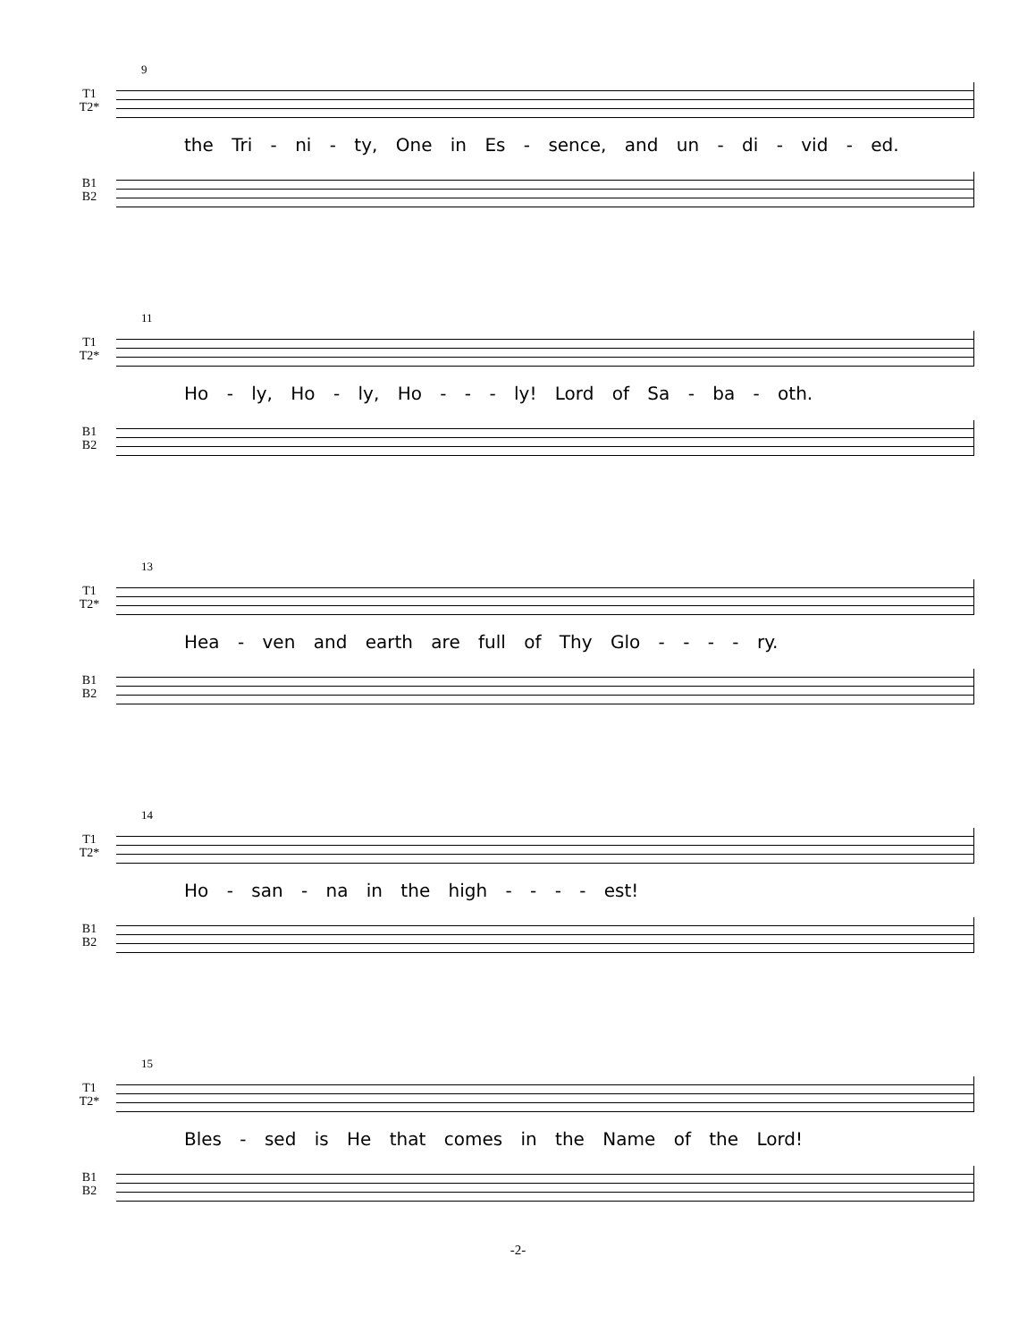9
T1
T2*
the Tri - ni - ty, One in Es - sence, and un - di - vid - ed.
B1
B2
11
T1
T2*
Ho - ly, Ho - ly, Ho - - - ly! Lord of Sa - ba - oth.
B1
B2
13
T1
T2*
Hea - ven and earth are full of Thy Glo - - - - ry.
B1
B2
14
T1
T2*
Ho - san - na in the high - - - - est!
B1
B2
15
T1
T2*
Bles - sed is He that comes in the Name of the Lord!
B1
B2
-2-